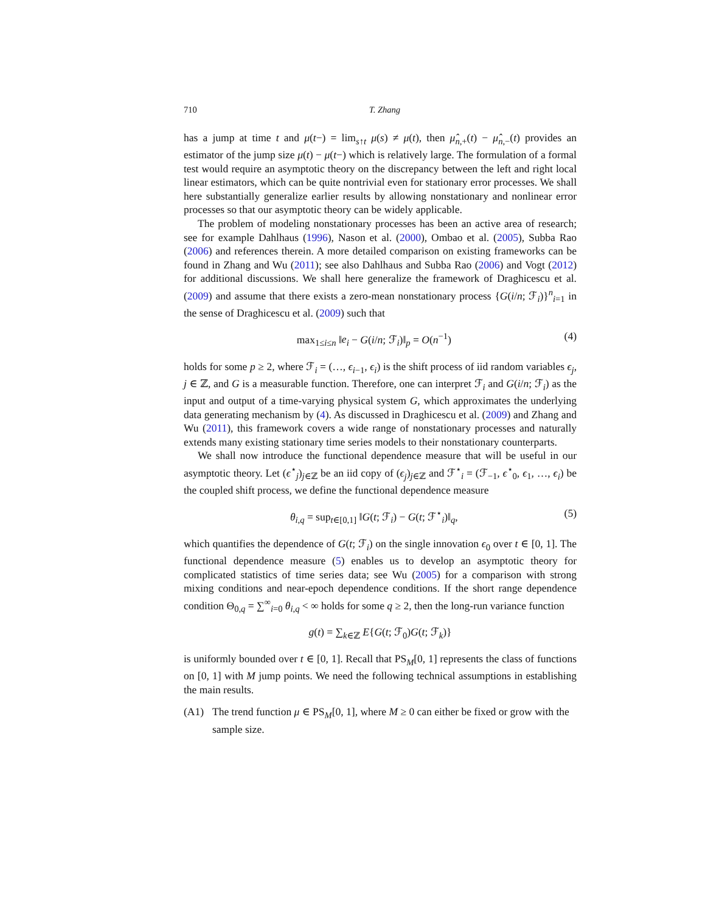710 T. Zhang
has a jump at time t and μ(t−) = lim<sub>s↑t</sub> μ(s) ≠ μ(t), then μ̂<sub>n,+</sub>(t) − μ̂<sub>n,−</sub>(t) provides an estimator of the jump size μ(t) − μ(t−) which is relatively large. The formulation of a formal test would require an asymptotic theory on the discrepancy between the left and right local linear estimators, which can be quite nontrivial even for stationary error processes. We shall here substantially generalize earlier results by allowing nonstationary and nonlinear error processes so that our asymptotic theory can be widely applicable.
The problem of modeling nonstationary processes has been an active area of research; see for example Dahlhaus (1996), Nason et al. (2000), Ombao et al. (2005), Subba Rao (2006) and references therein. A more detailed comparison on existing frameworks can be found in Zhang and Wu (2011); see also Dahlhaus and Subba Rao (2006) and Vogt (2012) for additional discussions. We shall here generalize the framework of Draghicescu et al. (2009) and assume that there exists a zero-mean nonstationary process {G(i/n; ℱ<sub>i</sub>)}<sup>n</sup><sub>i=1</sub> in the sense of Draghicescu et al. (2009) such that
max<sub>1≤i≤n</sub> ‖e<sub>i</sub> − G(i/n; ℱ<sub>i</sub>)‖<sub>p</sub> = O(n<sup>−1</sup>) (4)
holds for some p ≥ 2, where ℱ<sub>i</sub> = (…, ϵ<sub>i−1</sub>, ϵ<sub>i</sub>) is the shift process of iid random variables ϵ<sub>j</sub>, j ∈ ℤ, and G is a measurable function. Therefore, one can interpret ℱ<sub>i</sub> and G(i/n; ℱ<sub>i</sub>) as the input and output of a time-varying physical system G, which approximates the underlying data generating mechanism by (4). As discussed in Draghicescu et al. (2009) and Zhang and Wu (2011), this framework covers a wide range of nonstationary processes and naturally extends many existing stationary time series models to their nonstationary counterparts.
We shall now introduce the functional dependence measure that will be useful in our asymptotic theory. Let (ϵ<sup>⋆</sup><sub>j</sub>)<sub>j∈ℤ</sub> be an iid copy of (ϵ<sub>j</sub>)<sub>j∈ℤ</sub> and ℱ<sup>⋆</sup><sub>i</sub> = (ℱ<sub>−1</sub>, ϵ<sup>⋆</sup><sub>0</sub>, ϵ<sub>1</sub>, …, ϵ<sub>i</sub>) be the coupled shift process, we define the functional dependence measure
θ<sub>i,q</sub> = sup<sub>t∈[0,1]</sub> ‖G(t; ℱ<sub>i</sub>) − G(t; ℱ<sup>⋆</sup><sub>i</sub>)‖<sub>q</sub>, (5)
which quantifies the dependence of G(t; ℱ<sub>i</sub>) on the single innovation ϵ<sub>0</sub> over t ∈ [0, 1]. The functional dependence measure (5) enables us to develop an asymptotic theory for complicated statistics of time series data; see Wu (2005) for a comparison with strong mixing conditions and near-epoch dependence conditions. If the short range dependence condition Θ<sub>0,q</sub> = ∑<sup>∞</sup><sub>i=0</sub> θ<sub>i,q</sub> < ∞ holds for some q ≥ 2, then the long-run variance function
g(t) = ∑<sub>k∈ℤ</sub> E{G(t; ℱ<sub>0</sub>)G(t; ℱ<sub>k</sub>)}
is uniformly bounded over t ∈ [0, 1]. Recall that PS<sub>M</sub>[0, 1] represents the class of functions on [0, 1] with M jump points. We need the following technical assumptions in establishing the main results.
(A1) The trend function μ ∈ PS<sub>M</sub>[0, 1], where M ≥ 0 can either be fixed or grow with the sample size.